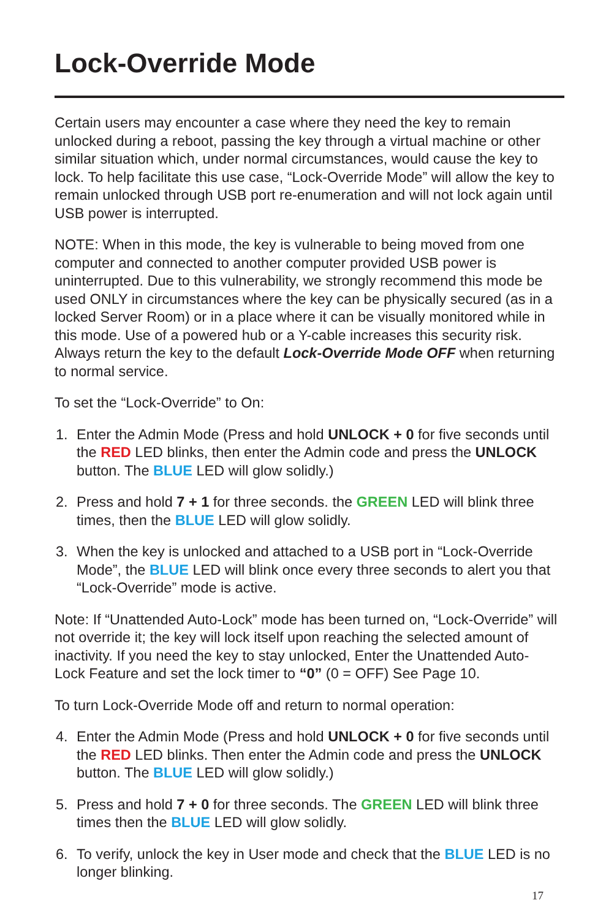Lock-Override Mode
Certain users may encounter a case where they need the key to remain unlocked during a reboot, passing the key through a virtual machine or other similar situation which, under normal circumstances, would cause the key to lock. To help facilitate this use case, “Lock-Override Mode” will allow the key to remain unlocked through USB port re-enumeration and will not lock again until USB power is interrupted.
NOTE: When in this mode, the key is vulnerable to being moved from one computer and connected to another computer provided USB power is uninterrupted. Due to this vulnerability, we strongly recommend this mode be used ONLY in circumstances where the key can be physically secured (as in a locked Server Room) or in a place where it can be visually monitored while in this mode. Use of a powered hub or a Y-cable increases this security risk. Always return the key to the default Lock-Override Mode OFF when returning to normal service.
To set the “Lock-Override” to On:
1. Enter the Admin Mode (Press and hold UNLOCK + 0 for five seconds until the RED LED blinks, then enter the Admin code and press the UNLOCK button. The BLUE LED will glow solidly.)
2. Press and hold 7 + 1 for three seconds. the GREEN LED will blink three times, then the BLUE LED will glow solidly.
3. When the key is unlocked and attached to a USB port in “Lock-Override Mode”, the BLUE LED will blink once every three seconds to alert you that “Lock-Override” mode is active.
Note: If “Unattended Auto-Lock” mode has been turned on, “Lock-Override” will not override it; the key will lock itself upon reaching the selected amount of inactivity. If you need the key to stay unlocked, Enter the Unattended Auto-Lock Feature and set the lock timer to “0” (0 = OFF) See Page 10.
To turn Lock-Override Mode off and return to normal operation:
4. Enter the Admin Mode (Press and hold UNLOCK + 0 for five seconds until the RED LED blinks. Then enter the Admin code and press the UNLOCK button. The BLUE LED will glow solidly.)
5. Press and hold 7 + 0 for three seconds. The GREEN LED will blink three times then the BLUE LED will glow solidly.
6. To verify, unlock the key in User mode and check that the BLUE LED is no longer blinking.
17